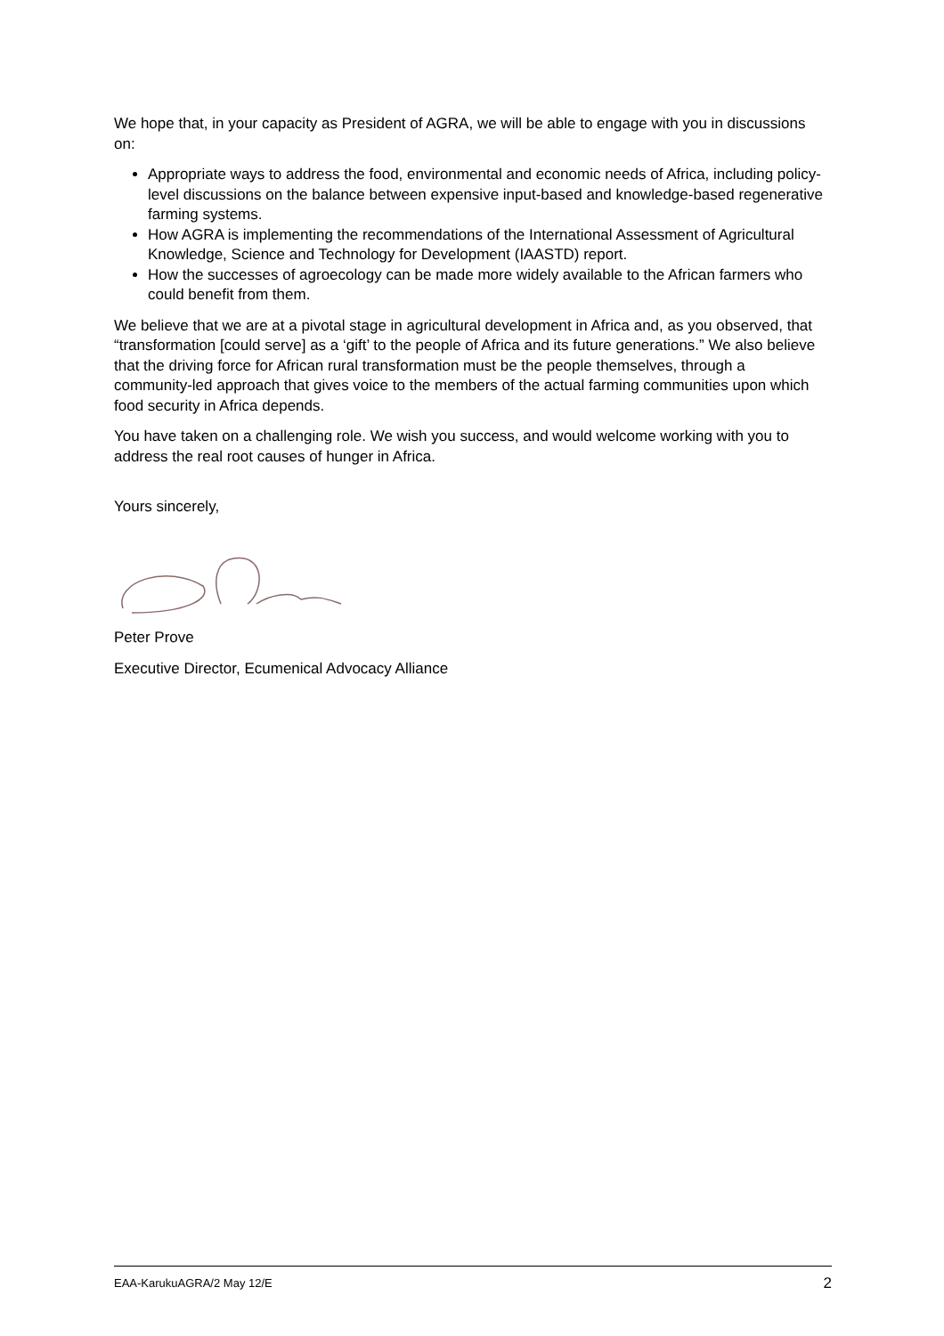We hope that, in your capacity as President of AGRA, we will be able to engage with you in discussions on:
Appropriate ways to address the food, environmental and economic needs of Africa, including policy-level discussions on the balance between expensive input-based and knowledge-based regenerative farming systems.
How AGRA is implementing the recommendations of the International Assessment of Agricultural Knowledge, Science and Technology for Development (IAASTD) report.
How the successes of agroecology can be made more widely available to the African farmers who could benefit from them.
We believe that we are at a pivotal stage in agricultural development in Africa and, as you observed, that “transformation [could serve] as a ‘gift’ to the people of Africa and its future generations.” We also believe that the driving force for African rural transformation must be the people themselves, through a community-led approach that gives voice to the members of the actual farming communities upon which food security in Africa depends.
You have taken on a challenging role. We wish you success, and would welcome working with you to address the real root causes of hunger in Africa.
Yours sincerely,
Peter Prove
Executive Director, Ecumenical Advocacy Alliance
EAA-KarukuAGRA/2 May 12/E 2